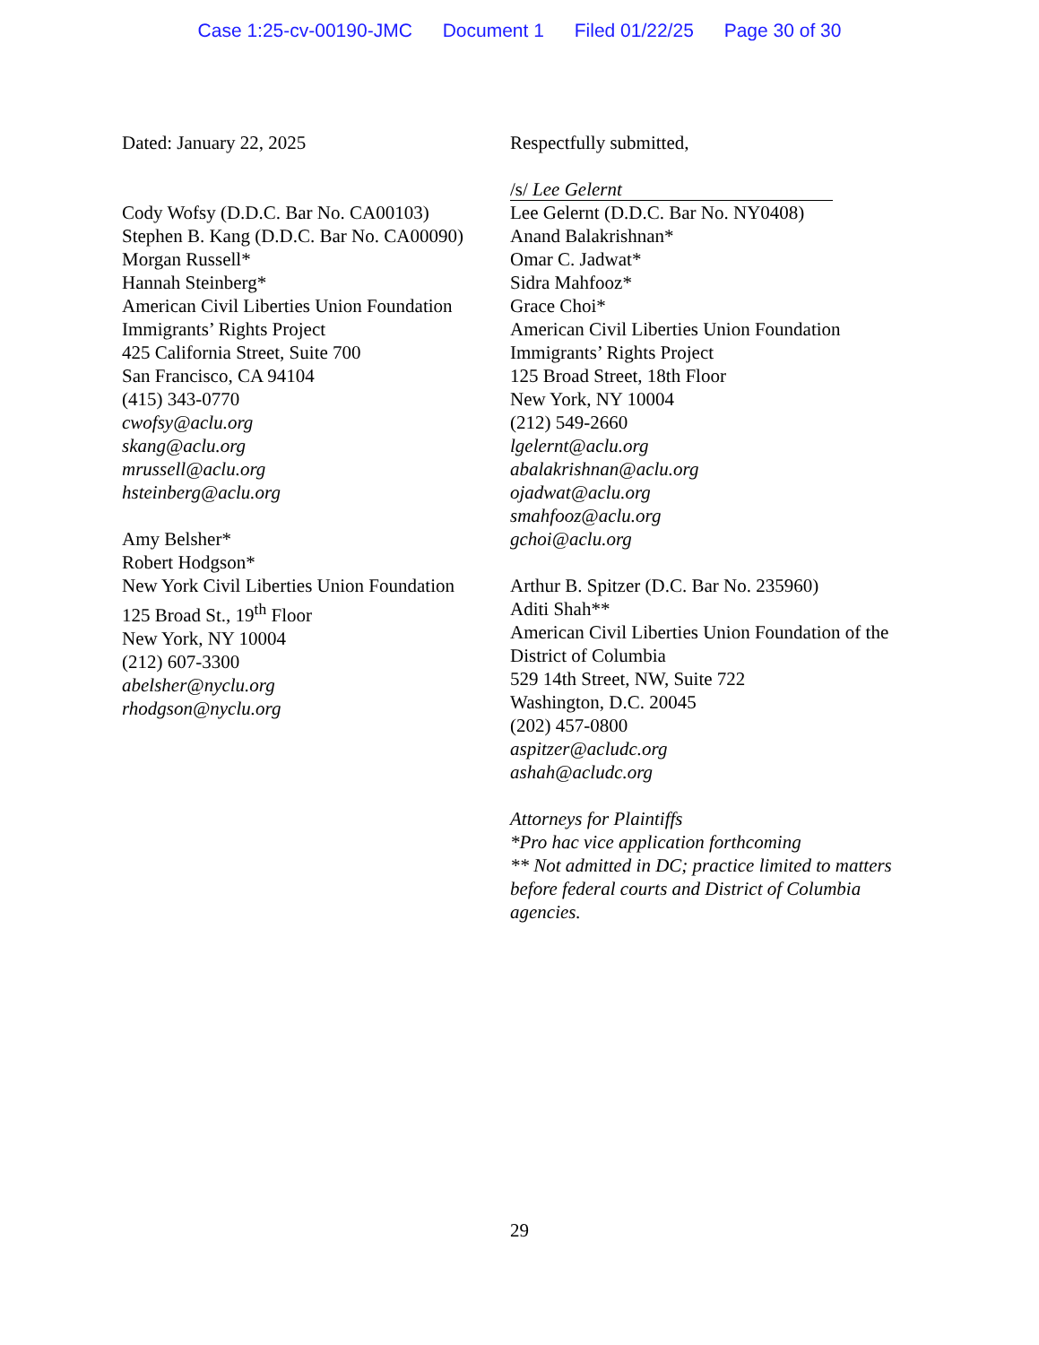Case 1:25-cv-00190-JMC Document 1 Filed 01/22/25 Page 30 of 30
Dated: January 22, 2025
Cody Wofsy (D.D.C. Bar No. CA00103)
Stephen B. Kang (D.D.C. Bar No. CA00090)
Morgan Russell*
Hannah Steinberg*
American Civil Liberties Union Foundation
Immigrants’ Rights Project
425 California Street, Suite 700
San Francisco, CA 94104
(415) 343-0770
cwofsy@aclu.org
skang@aclu.org
mrussell@aclu.org
hsteinberg@aclu.org
Amy Belsher*
Robert Hodgson*
New York Civil Liberties Union Foundation
125 Broad St., 19<sup>th</sup> Floor
New York, NY 10004
(212) 607-3300
abelsher@nyclu.org
rhodgson@nyclu.org
Respectfully submitted,
/s/ Lee Gelernt
Lee Gelernt (D.D.C. Bar No. NY0408)
Anand Balakrishnan*
Omar C. Jadwat*
Sidra Mahfooz*
Grace Choi*
American Civil Liberties Union Foundation
Immigrants’ Rights Project
125 Broad Street, 18th Floor
New York, NY 10004
(212) 549-2660
lgelernt@aclu.org
abalakrishnan@aclu.org
ojadwat@aclu.org
smahfooz@aclu.org
gchoi@aclu.org
Arthur B. Spitzer (D.C. Bar No. 235960)
Aditi Shah**
American Civil Liberties Union Foundation of the District of Columbia
529 14th Street, NW, Suite 722
Washington, D.C. 20045
(202) 457-0800
aspitzer@acludc.org
ashah@acludc.org
Attorneys for Plaintiffs
*Pro hac vice application forthcoming
** Not admitted in DC; practice limited to matters before federal courts and District of Columbia agencies.
29